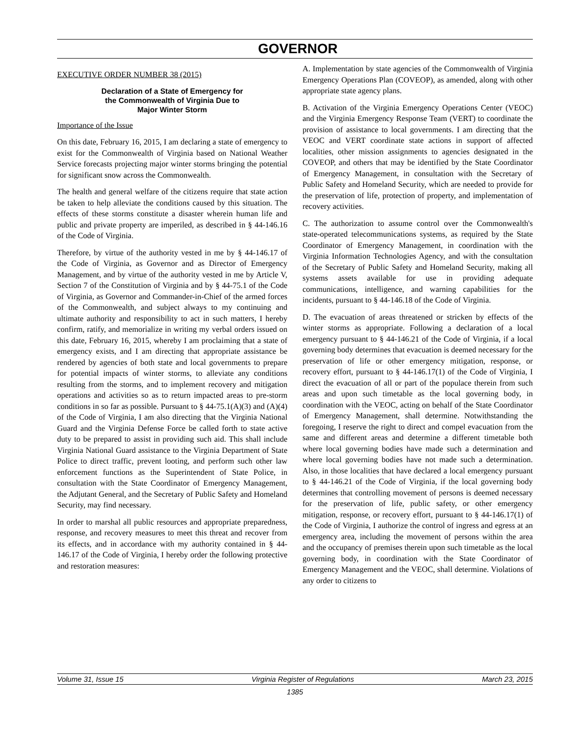GOVERNOR
EXECUTIVE ORDER NUMBER 38 (2015)
Declaration of a State of Emergency for
the Commonwealth of Virginia Due to
Major Winter Storm
Importance of the Issue
On this date, February 16, 2015, I am declaring a state of emergency to exist for the Commonwealth of Virginia based on National Weather Service forecasts projecting major winter storms bringing the potential for significant snow across the Commonwealth.
The health and general welfare of the citizens require that state action be taken to help alleviate the conditions caused by this situation. The effects of these storms constitute a disaster wherein human life and public and private property are imperiled, as described in § 44-146.16 of the Code of Virginia.
Therefore, by virtue of the authority vested in me by § 44-146.17 of the Code of Virginia, as Governor and as Director of Emergency Management, and by virtue of the authority vested in me by Article V, Section 7 of the Constitution of Virginia and by § 44-75.1 of the Code of Virginia, as Governor and Commander-in-Chief of the armed forces of the Commonwealth, and subject always to my continuing and ultimate authority and responsibility to act in such matters, I hereby confirm, ratify, and memorialize in writing my verbal orders issued on this date, February 16, 2015, whereby I am proclaiming that a state of emergency exists, and I am directing that appropriate assistance be rendered by agencies of both state and local governments to prepare for potential impacts of winter storms, to alleviate any conditions resulting from the storms, and to implement recovery and mitigation operations and activities so as to return impacted areas to pre-storm conditions in so far as possible. Pursuant to § 44-75.1(A)(3) and (A)(4) of the Code of Virginia, I am also directing that the Virginia National Guard and the Virginia Defense Force be called forth to state active duty to be prepared to assist in providing such aid. This shall include Virginia National Guard assistance to the Virginia Department of State Police to direct traffic, prevent looting, and perform such other law enforcement functions as the Superintendent of State Police, in consultation with the State Coordinator of Emergency Management, the Adjutant General, and the Secretary of Public Safety and Homeland Security, may find necessary.
In order to marshal all public resources and appropriate preparedness, response, and recovery measures to meet this threat and recover from its effects, and in accordance with my authority contained in § 44-146.17 of the Code of Virginia, I hereby order the following protective and restoration measures:
A. Implementation by state agencies of the Commonwealth of Virginia Emergency Operations Plan (COVEOP), as amended, along with other appropriate state agency plans.
B. Activation of the Virginia Emergency Operations Center (VEOC) and the Virginia Emergency Response Team (VERT) to coordinate the provision of assistance to local governments. I am directing that the VEOC and VERT coordinate state actions in support of affected localities, other mission assignments to agencies designated in the COVEOP, and others that may be identified by the State Coordinator of Emergency Management, in consultation with the Secretary of Public Safety and Homeland Security, which are needed to provide for the preservation of life, protection of property, and implementation of recovery activities.
C. The authorization to assume control over the Commonwealth's state-operated telecommunications systems, as required by the State Coordinator of Emergency Management, in coordination with the Virginia Information Technologies Agency, and with the consultation of the Secretary of Public Safety and Homeland Security, making all systems assets available for use in providing adequate communications, intelligence, and warning capabilities for the incidents, pursuant to § 44-146.18 of the Code of Virginia.
D. The evacuation of areas threatened or stricken by effects of the winter storms as appropriate. Following a declaration of a local emergency pursuant to § 44-146.21 of the Code of Virginia, if a local governing body determines that evacuation is deemed necessary for the preservation of life or other emergency mitigation, response, or recovery effort, pursuant to § 44-146.17(1) of the Code of Virginia, I direct the evacuation of all or part of the populace therein from such areas and upon such timetable as the local governing body, in coordination with the VEOC, acting on behalf of the State Coordinator of Emergency Management, shall determine. Notwithstanding the foregoing, I reserve the right to direct and compel evacuation from the same and different areas and determine a different timetable both where local governing bodies have made such a determination and where local governing bodies have not made such a determination. Also, in those localities that have declared a local emergency pursuant to § 44-146.21 of the Code of Virginia, if the local governing body determines that controlling movement of persons is deemed necessary for the preservation of life, public safety, or other emergency mitigation, response, or recovery effort, pursuant to § 44-146.17(1) of the Code of Virginia, I authorize the control of ingress and egress at an emergency area, including the movement of persons within the area and the occupancy of premises therein upon such timetable as the local governing body, in coordination with the State Coordinator of Emergency Management and the VEOC, shall determine. Violations of any order to citizens to
Volume 31, Issue 15 Virginia Register of Regulations March 23, 2015
1385